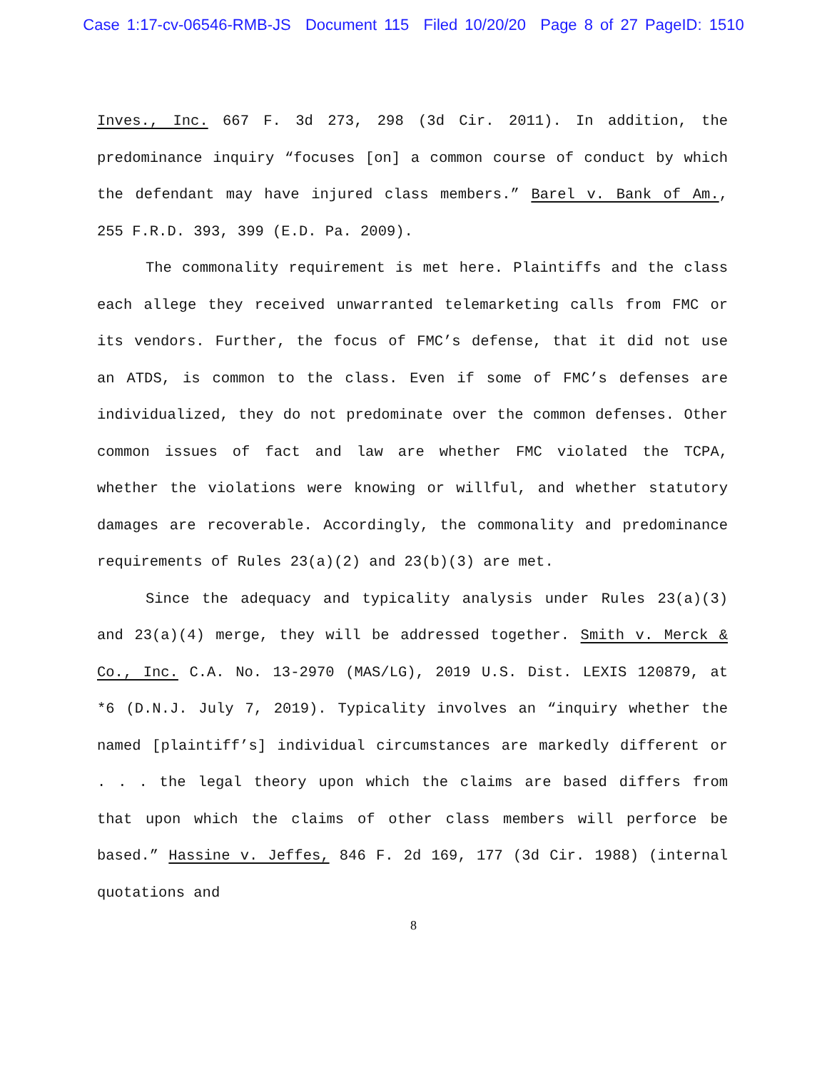Case 1:17-cv-06546-RMB-JS Document 115 Filed 10/20/20 Page 8 of 27 PageID: 1510
Inves., Inc. 667 F. 3d 273, 298 (3d Cir. 2011). In addition, the predominance inquiry “focuses [on] a common course of conduct by which the defendant may have injured class members.” Barel v. Bank of Am., 255 F.R.D. 393, 399 (E.D. Pa. 2009).
The commonality requirement is met here. Plaintiffs and the class each allege they received unwarranted telemarketing calls from FMC or its vendors. Further, the focus of FMC’s defense, that it did not use an ATDS, is common to the class. Even if some of FMC’s defenses are individualized, they do not predominate over the common defenses. Other common issues of fact and law are whether FMC violated the TCPA, whether the violations were knowing or willful, and whether statutory damages are recoverable. Accordingly, the commonality and predominance requirements of Rules 23(a)(2) and 23(b)(3) are met.
Since the adequacy and typicality analysis under Rules 23(a)(3) and 23(a)(4) merge, they will be addressed together. Smith v. Merck & Co., Inc. C.A. No. 13-2970 (MAS/LG), 2019 U.S. Dist. LEXIS 120879, at *6 (D.N.J. July 7, 2019). Typicality involves an “inquiry whether the named [plaintiff’s] individual circumstances are markedly different or . . . the legal theory upon which the claims are based differs from that upon which the claims of other class members will perforce be based.” Hassine v. Jeffes, 846 F. 2d 169, 177 (3d Cir. 1988) (internal quotations and
8